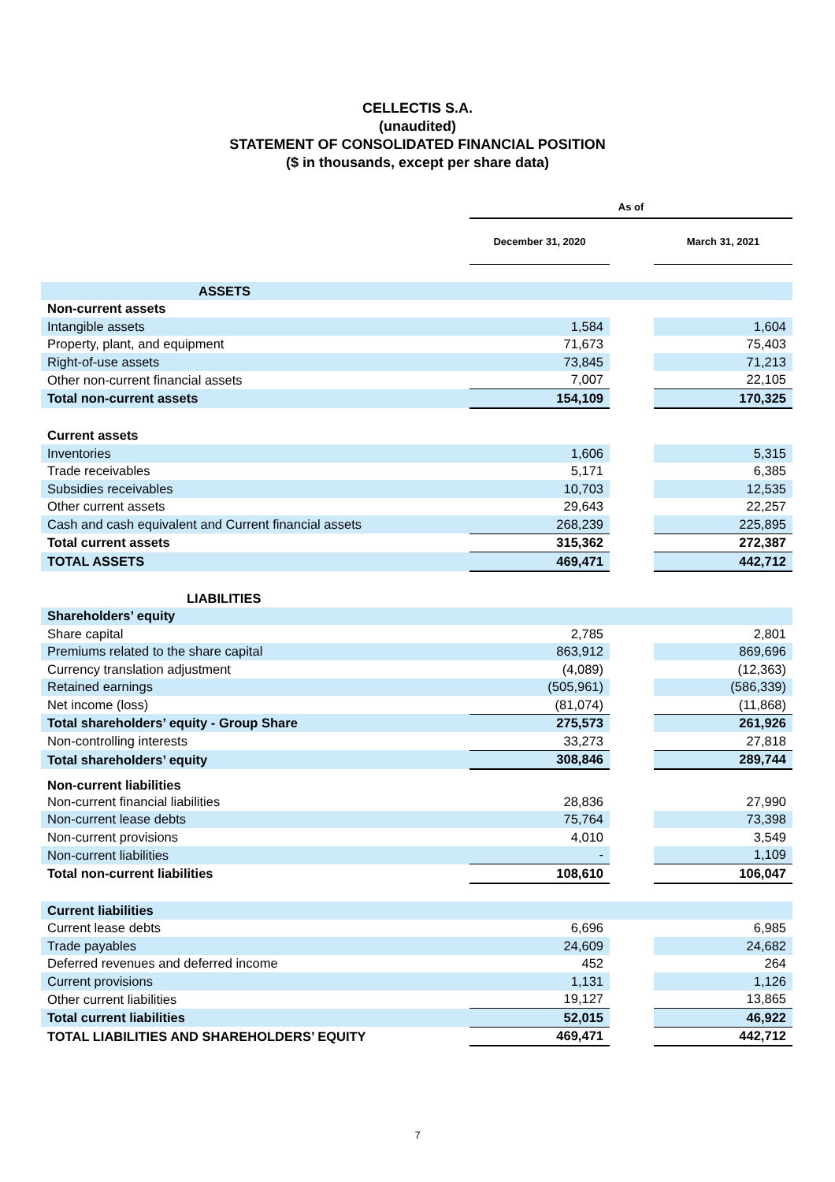CELLECTIS S.A.
(unaudited)
STATEMENT OF CONSOLIDATED FINANCIAL POSITION
($ in thousands, except per share data)
| | As of | | |
| | December 31, 2020 | | March 31, 2021 |
| ASSETS | | | |
| Non-current assets | | | |
| Intangible assets | 1,584 | | 1,604 |
| Property, plant, and equipment | 71,673 | | 75,403 |
| Right-of-use assets | 73,845 | | 71,213 |
| Other non-current financial assets | 7,007 | | 22,105 |
| Total non-current assets | 154,109 | | 170,325 |
| Current assets | | | |
| Inventories | 1,606 | | 5,315 |
| Trade receivables | 5,171 | | 6,385 |
| Subsidies receivables | 10,703 | | 12,535 |
| Other current assets | 29,643 | | 22,257 |
| Cash and cash equivalent and Current financial assets | 268,239 | | 225,895 |
| Total current assets | 315,362 | | 272,387 |
| TOTAL ASSETS | 469,471 | | 442,712 |
| LIABILITIES | | | |
| Shareholders’ equity | | | |
| Share capital | 2,785 | | 2,801 |
| Premiums related to the share capital | 863,912 | | 869,696 |
| Currency translation adjustment | (4,089) | | (12,363) |
| Retained earnings | (505,961) | | (586,339) |
| Net income (loss) | (81,074) | | (11,868) |
| Total shareholders’ equity - Group Share | 275,573 | | 261,926 |
| Non-controlling interests | 33,273 | | 27,818 |
| Total shareholders’ equity | 308,846 | | 289,744 |
| Non-current liabilities | | | |
| Non-current financial liabilities | 28,836 | | 27,990 |
| Non-current lease debts | 75,764 | | 73,398 |
| Non-current provisions | 4,010 | | 3,549 |
| Non-current liabilities | - | | 1,109 |
| Total non-current liabilities | 108,610 | | 106,047 |
| Current liabilities | | | |
| Current lease debts | 6,696 | | 6,985 |
| Trade payables | 24,609 | | 24,682 |
| Deferred revenues and deferred income | 452 | | 264 |
| Current provisions | 1,131 | | 1,126 |
| Other current liabilities | 19,127 | | 13,865 |
| Total current liabilities | 52,015 | | 46,922 |
| TOTAL LIABILITIES AND SHAREHOLDERS’ EQUITY | 469,471 | | 442,712 |
7